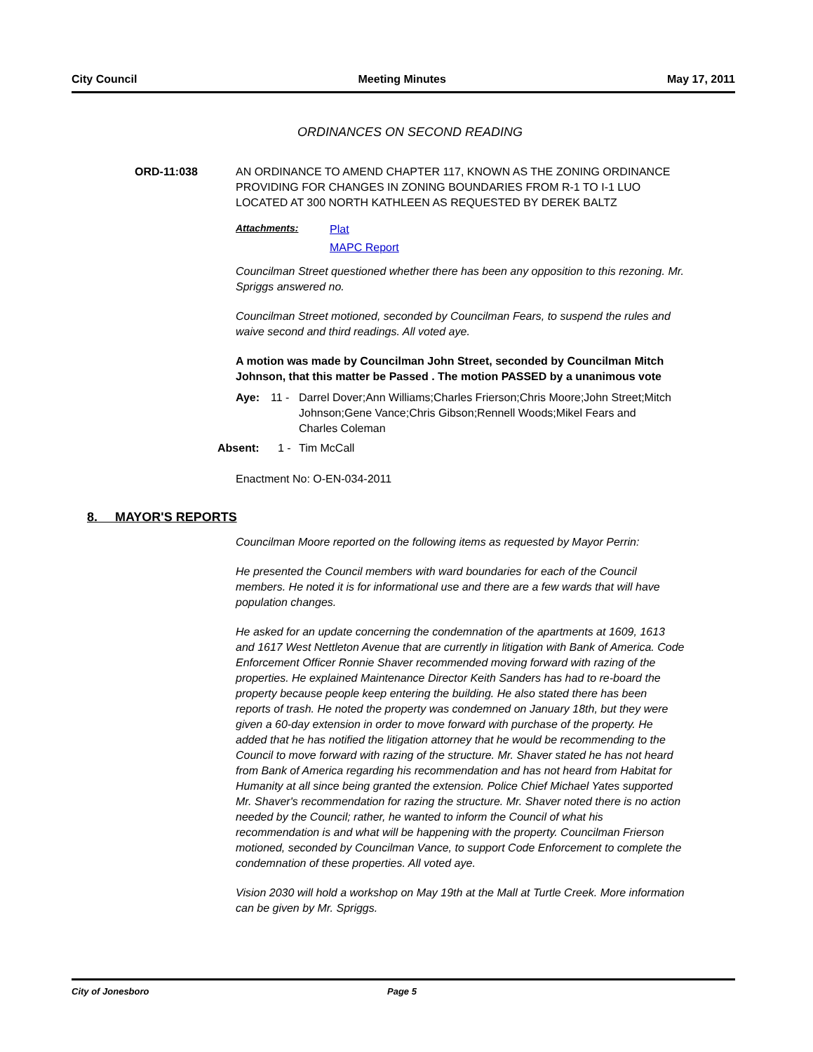City Council Meeting Minutes May 17, 2011
ORDINANCES ON SECOND READING
ORD-11:038 AN ORDINANCE TO AMEND CHAPTER 117, KNOWN AS THE ZONING ORDINANCE PROVIDING FOR CHANGES IN ZONING BOUNDARIES FROM R-1 TO I-1 LUO LOCATED AT 300 NORTH KATHLEEN AS REQUESTED BY DEREK BALTZ
Attachments:
Plat
MAPC Report
Councilman Street questioned whether there has been any opposition to this rezoning. Mr. Spriggs answered no.
Councilman Street motioned, seconded by Councilman Fears, to suspend the rules and waive second and third readings. All voted aye.
A motion was made by Councilman John Street, seconded by Councilman Mitch Johnson, that this matter be Passed . The motion PASSED by a unanimous vote
Aye: 11 - Darrel Dover;Ann Williams;Charles Frierson;Chris Moore;John Street;Mitch Johnson;Gene Vance;Chris Gibson;Rennell Woods;Mikel Fears and Charles Coleman
Absent: 1 - Tim McCall
Enactment No: O-EN-034-2011
8. MAYOR'S REPORTS
Councilman Moore reported on the following items as requested by Mayor Perrin:
He presented the Council members with ward boundaries for each of the Council members. He noted it is for informational use and there are a few wards that will have population changes.
He asked for an update concerning the condemnation of the apartments at 1609, 1613 and 1617 West Nettleton Avenue that are currently in litigation with Bank of America. Code Enforcement Officer Ronnie Shaver recommended moving forward with razing of the properties. He explained Maintenance Director Keith Sanders has had to re-board the property because people keep entering the building. He also stated there has been reports of trash. He noted the property was condemned on January 18th, but they were given a 60-day extension in order to move forward with purchase of the property. He added that he has notified the litigation attorney that he would be recommending to the Council to move forward with razing of the structure. Mr. Shaver stated he has not heard from Bank of America regarding his recommendation and has not heard from Habitat for Humanity at all since being granted the extension. Police Chief Michael Yates supported Mr. Shaver's recommendation for razing the structure. Mr. Shaver noted there is no action needed by the Council; rather, he wanted to inform the Council of what his recommendation is and what will be happening with the property. Councilman Frierson motioned, seconded by Councilman Vance, to support Code Enforcement to complete the condemnation of these properties. All voted aye.
Vision 2030 will hold a workshop on May 19th at the Mall at Turtle Creek. More information can be given by Mr. Spriggs.
City of Jonesboro Page 5